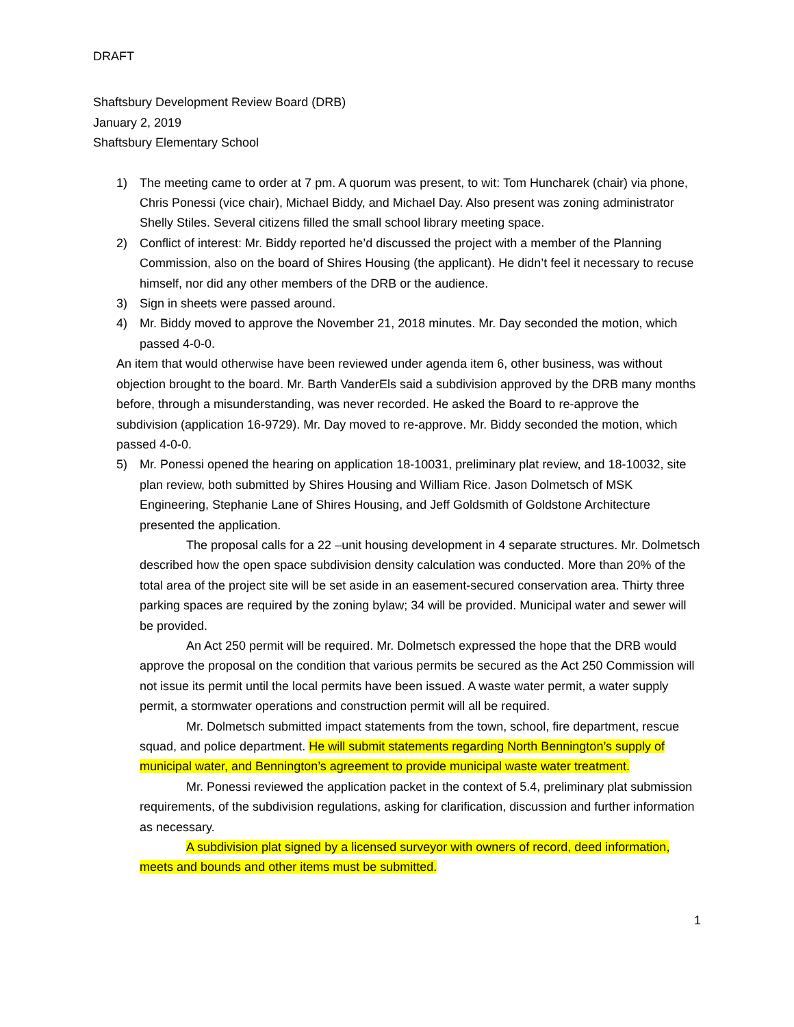DRAFT
Shaftsbury Development Review Board (DRB)
January 2, 2019
Shaftsbury Elementary School
1) The meeting came to order at 7 pm. A quorum was present, to wit: Tom Huncharek (chair) via phone, Chris Ponessi (vice chair), Michael Biddy, and Michael Day. Also present was zoning administrator Shelly Stiles. Several citizens filled the small school library meeting space.
2) Conflict of interest: Mr. Biddy reported he’d discussed the project with a member of the Planning Commission, also on the board of Shires Housing (the applicant). He didn’t feel it necessary to recuse himself, nor did any other members of the DRB or the audience.
3) Sign in sheets were passed around.
4) Mr. Biddy moved to approve the November 21, 2018 minutes. Mr. Day seconded the motion, which passed 4-0-0.
An item that would otherwise have been reviewed under agenda item 6, other business, was without objection brought to the board. Mr. Barth VanderEls said a subdivision approved by the DRB many months before, through a misunderstanding, was never recorded. He asked the Board to re-approve the subdivision (application 16-9729). Mr. Day moved to re-approve. Mr. Biddy seconded the motion, which passed 4-0-0.
5) Mr. Ponessi opened the hearing on application 18-10031, preliminary plat review, and 18-10032, site plan review, both submitted by Shires Housing and William Rice. Jason Dolmetsch of MSK Engineering, Stephanie Lane of Shires Housing, and Jeff Goldsmith of Goldstone Architecture presented the application.
The proposal calls for a 22 –unit housing development in 4 separate structures. Mr. Dolmetsch described how the open space subdivision density calculation was conducted. More than 20% of the total area of the project site will be set aside in an easement-secured conservation area. Thirty three parking spaces are required by the zoning bylaw; 34 will be provided. Municipal water and sewer will be provided.
An Act 250 permit will be required. Mr. Dolmetsch expressed the hope that the DRB would approve the proposal on the condition that various permits be secured as the Act 250 Commission will not issue its permit until the local permits have been issued. A waste water permit, a water supply permit, a stormwater operations and construction permit will all be required.
Mr. Dolmetsch submitted impact statements from the town, school, fire department, rescue squad, and police department. He will submit statements regarding North Bennington’s supply of municipal water, and Bennington’s agreement to provide municipal waste water treatment.
Mr. Ponessi reviewed the application packet in the context of 5.4, preliminary plat submission requirements, of the subdivision regulations, asking for clarification, discussion and further information as necessary.
A subdivision plat signed by a licensed surveyor with owners of record, deed information, meets and bounds and other items must be submitted.
1